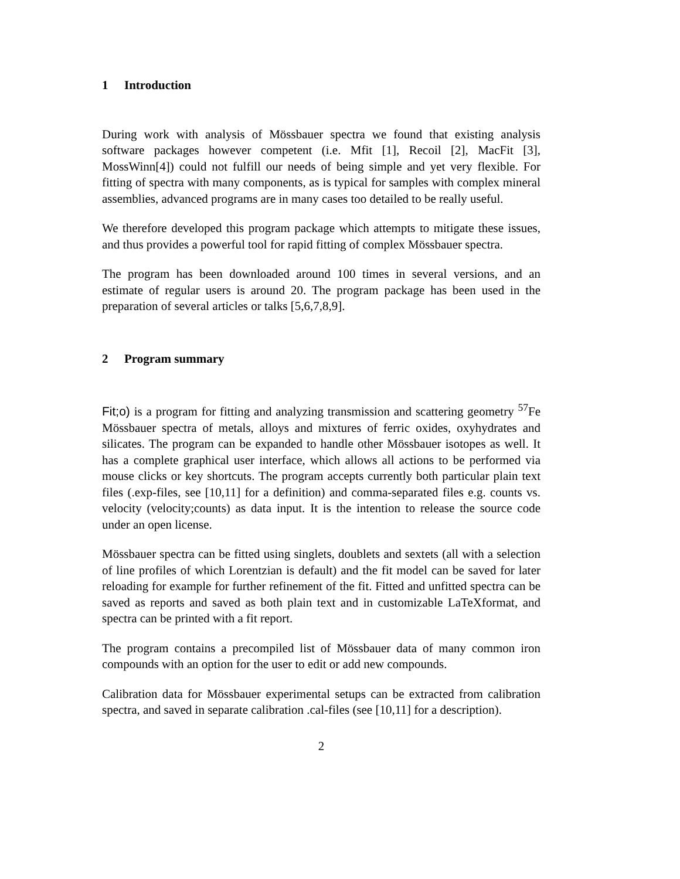1 Introduction
During work with analysis of Mössbauer spectra we found that existing analysis software packages however competent (i.e. Mfit [1], Recoil [2], MacFit [3], MossWinn[4]) could not fulfill our needs of being simple and yet very flexible. For fitting of spectra with many components, as is typical for samples with complex mineral assemblies, advanced programs are in many cases too detailed to be really useful.
We therefore developed this program package which attempts to mitigate these issues, and thus provides a powerful tool for rapid fitting of complex Mössbauer spectra.
The program has been downloaded around 100 times in several versions, and an estimate of regular users is around 20. The program package has been used in the preparation of several articles or talks [5,6,7,8,9].
2 Program summary
Fit;o) is a program for fitting and analyzing transmission and scattering geometry <sup>57</sup>Fe Mössbauer spectra of metals, alloys and mixtures of ferric oxides, oxyhydrates and silicates. The program can be expanded to handle other Mössbauer isotopes as well. It has a complete graphical user interface, which allows all actions to be performed via mouse clicks or key shortcuts. The program accepts currently both particular plain text files (.exp-files, see [10,11] for a definition) and comma-separated files e.g. counts vs. velocity (velocity;counts) as data input. It is the intention to release the source code under an open license.
Mössbauer spectra can be fitted using singlets, doublets and sextets (all with a selection of line profiles of which Lorentzian is default) and the fit model can be saved for later reloading for example for further refinement of the fit. Fitted and unfitted spectra can be saved as reports and saved as both plain text and in customizable LaTeXformat, and spectra can be printed with a fit report.
The program contains a precompiled list of Mössbauer data of many common iron compounds with an option for the user to edit or add new compounds.
Calibration data for Mössbauer experimental setups can be extracted from calibration spectra, and saved in separate calibration .cal-files (see [10,11] for a description).
2